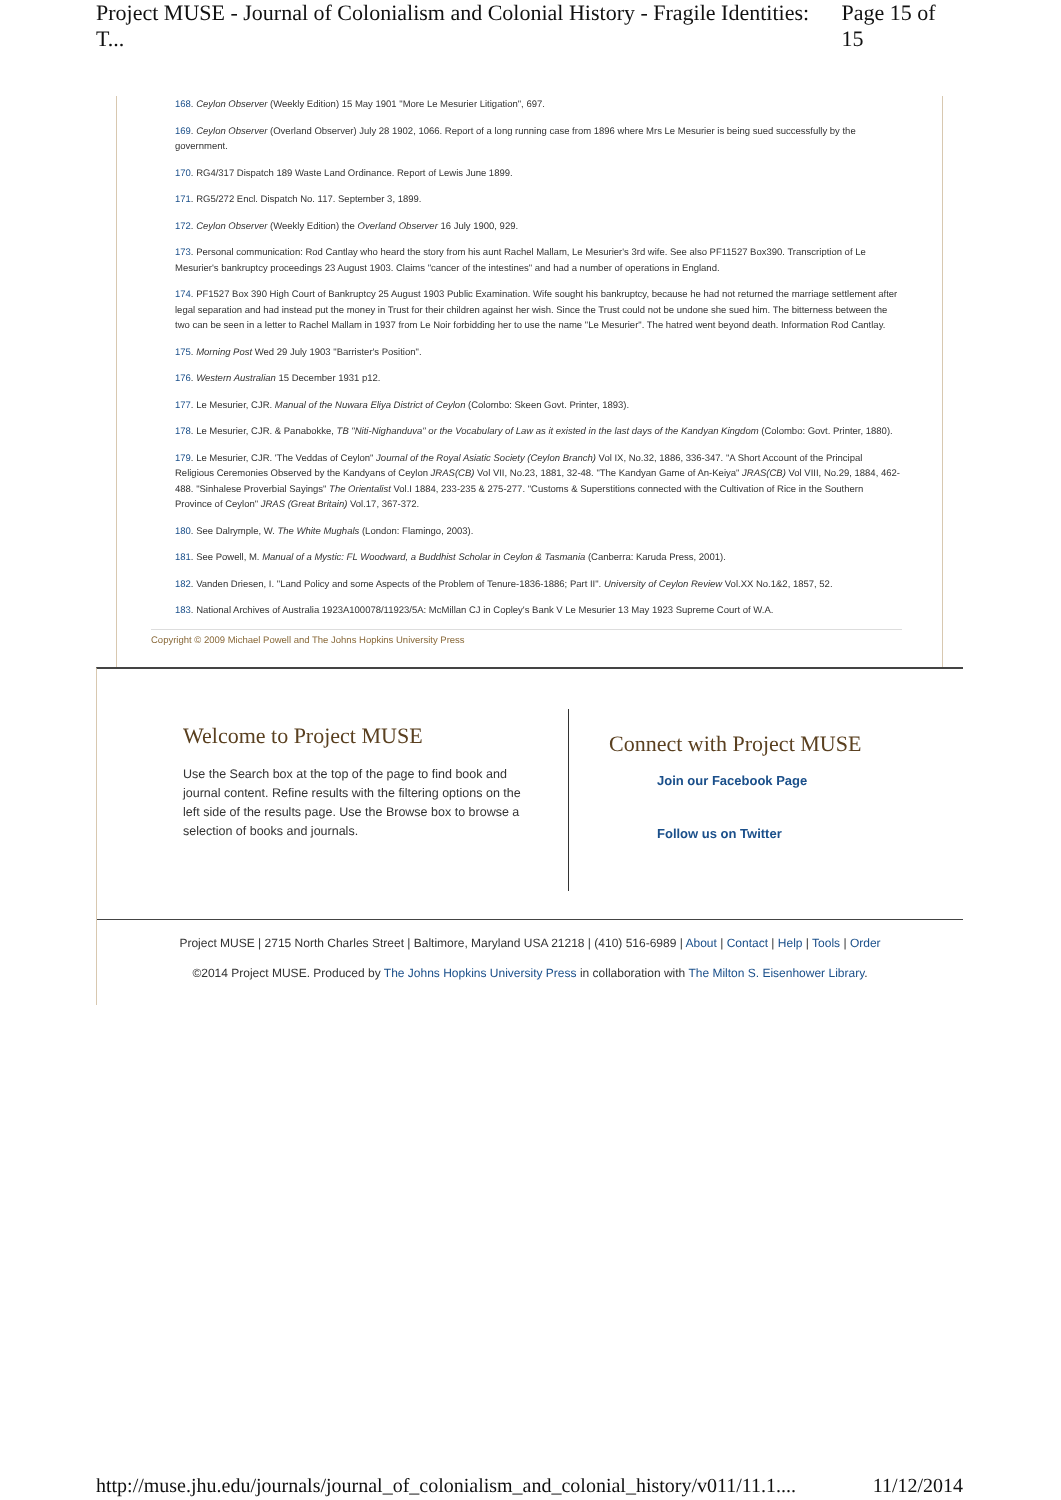Project MUSE - Journal of Colonialism and Colonial History - Fragile Identities: T... Page 15 of 15
168. Ceylon Observer (Weekly Edition) 15 May 1901 "More Le Mesurier Litigation", 697.
169. Ceylon Observer (Overland Observer) July 28 1902, 1066. Report of a long running case from 1896 where Mrs Le Mesurier is being sued successfully by the government.
170. RG4/317 Dispatch 189 Waste Land Ordinance. Report of Lewis June 1899.
171. RG5/272 Encl. Dispatch No. 117. September 3, 1899.
172. Ceylon Observer (Weekly Edition) the Overland Observer 16 July 1900, 929.
173. Personal communication: Rod Cantlay who heard the story from his aunt Rachel Mallam, Le Mesurier's 3rd wife. See also PF11527 Box390. Transcription of Le Mesurier's bankruptcy proceedings 23 August 1903. Claims "cancer of the intestines" and had a number of operations in England.
174. PF1527 Box 390 High Court of Bankruptcy 25 August 1903 Public Examination. Wife sought his bankruptcy, because he had not returned the marriage settlement after legal separation and had instead put the money in Trust for their children against her wish. Since the Trust could not be undone she sued him. The bitterness between the two can be seen in a letter to Rachel Mallam in 1937 from Le Noir forbidding her to use the name "Le Mesurier". The hatred went beyond death. Information Rod Cantlay.
175. Morning Post Wed 29 July 1903 "Barrister's Position".
176. Western Australian 15 December 1931 p12.
177. Le Mesurier, CJR. Manual of the Nuwara Eliya District of Ceylon (Colombo: Skeen Govt. Printer, 1893).
178. Le Mesurier, CJR. & Panabokke, TB "Niti-Nighanduva" or the Vocabulary of Law as it existed in the last days of the Kandyan Kingdom (Colombo: Govt. Printer, 1880).
179. Le Mesurier, CJR. 'The Veddas of Ceylon" Journal of the Royal Asiatic Society (Ceylon Branch) Vol IX, No.32, 1886, 336-347. "A Short Account of the Principal Religious Ceremonies Observed by the Kandyans of Ceylon JRAS(CB) Vol VII, No.23, 1881, 32-48. "The Kandyan Game of An-Keiya" JRAS(CB) Vol VIII, No.29, 1884, 462-488. "Sinhalese Proverbial Sayings" The Orientalist Vol.I 1884, 233-235 & 275-277. "Customs & Superstitions connected with the Cultivation of Rice in the Southern Province of Ceylon" JRAS (Great Britain) Vol.17, 367-372.
180. See Dalrymple, W. The White Mughals (London: Flamingo, 2003).
181. See Powell, M. Manual of a Mystic: FL Woodward, a Buddhist Scholar in Ceylon & Tasmania (Canberra: Karuda Press, 2001).
182. Vanden Driesen, I. "Land Policy and some Aspects of the Problem of Tenure-1836-1886; Part II". University of Ceylon Review Vol.XX No.1&2, 1857, 52.
183. National Archives of Australia 1923A100078/11923/5A: McMillan CJ in Copley's Bank V Le Mesurier 13 May 1923 Supreme Court of W.A.
Copyright © 2009 Michael Powell and The Johns Hopkins University Press
Welcome to Project MUSE
Use the Search box at the top of the page to find book and journal content. Refine results with the filtering options on the left side of the results page. Use the Browse box to browse a selection of books and journals.
Connect with Project MUSE
Join our Facebook Page
Follow us on Twitter
Project MUSE | 2715 North Charles Street | Baltimore, Maryland USA 21218 | (410) 516-6989 | About | Contact | Help | Tools | Order
©2014 Project MUSE. Produced by The Johns Hopkins University Press in collaboration with The Milton S. Eisenhower Library.
http://muse.jhu.edu/journals/journal_of_colonialism_and_colonial_history/v011/11.1.... 11/12/2014